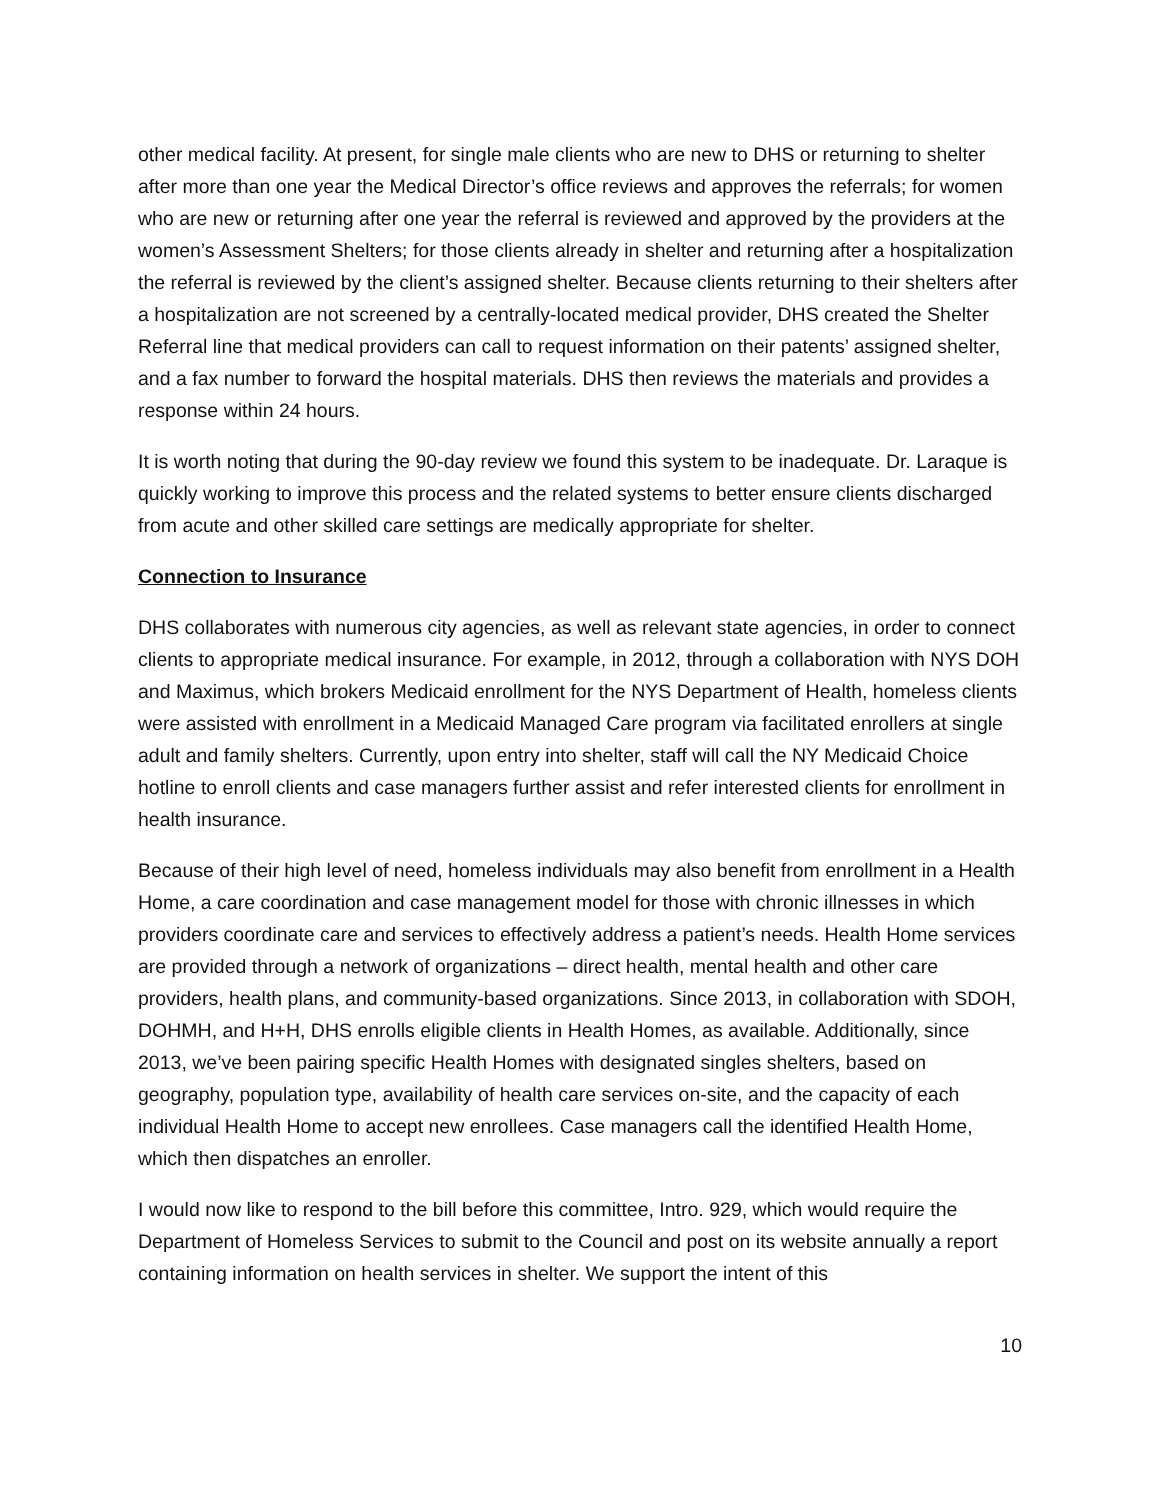other medical facility. At present, for single male clients who are new to DHS or returning to shelter after more than one year the Medical Director’s office reviews and approves the referrals; for women who are new or returning after one year the referral is reviewed and approved by the providers at the women’s Assessment Shelters; for those clients already in shelter and returning after a hospitalization the referral is reviewed by the client’s assigned shelter. Because clients returning to their shelters after a hospitalization are not screened by a centrally-located medical provider, DHS created the Shelter Referral line that medical providers can call to request information on their patents’ assigned shelter, and a fax number to forward the hospital materials. DHS then reviews the materials and provides a response within 24 hours.
It is worth noting that during the 90-day review we found this system to be inadequate. Dr. Laraque is quickly working to improve this process and the related systems to better ensure clients discharged from acute and other skilled care settings are medically appropriate for shelter.
Connection to Insurance
DHS collaborates with numerous city agencies, as well as relevant state agencies, in order to connect clients to appropriate medical insurance. For example, in 2012, through a collaboration with NYS DOH and Maximus, which brokers Medicaid enrollment for the NYS Department of Health, homeless clients were assisted with enrollment in a Medicaid Managed Care program via facilitated enrollers at single adult and family shelters. Currently, upon entry into shelter, staff will call the NY Medicaid Choice hotline to enroll clients and case managers further assist and refer interested clients for enrollment in health insurance.
Because of their high level of need, homeless individuals may also benefit from enrollment in a Health Home, a care coordination and case management model for those with chronic illnesses in which providers coordinate care and services to effectively address a patient’s needs. Health Home services are provided through a network of organizations – direct health, mental health and other care providers, health plans, and community-based organizations. Since 2013, in collaboration with SDOH, DOHMH, and H+H, DHS enrolls eligible clients in Health Homes, as available. Additionally, since 2013, we’ve been pairing specific Health Homes with designated singles shelters, based on geography, population type, availability of health care services on-site, and the capacity of each individual Health Home to accept new enrollees. Case managers call the identified Health Home, which then dispatches an enroller.
I would now like to respond to the bill before this committee, Intro. 929, which would require the Department of Homeless Services to submit to the Council and post on its website annually a report containing information on health services in shelter. We support the intent of this
10